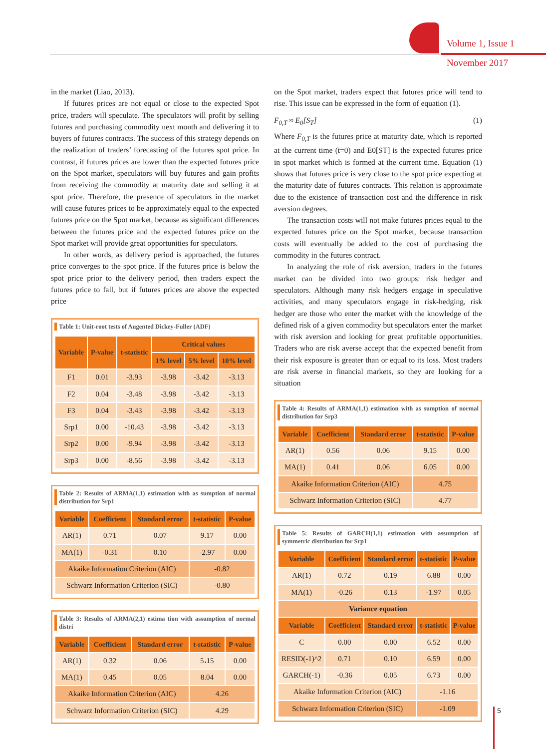Volume 1, Issue 1
November 2017
in the market (Liao, 2013).
If futures prices are not equal or close to the expected Spot price, traders will speculate. The speculators will profit by selling futures and purchasing commodity next month and delivering it to buyers of futures contracts. The success of this strategy depends on the realization of traders’ forecasting of the futures spot price. In contrast, if futures prices are lower than the expected futures price on the Spot market, speculators will buy futures and gain profits from receiving the commodity at maturity date and selling it at spot price. Therefore, the presence of speculators in the market will cause futures prices to be approximately equal to the expected futures price on the Spot market, because as significant differences between the futures price and the expected futures price on the Spot market will provide great opportunities for speculators.
In other words, as delivery period is approached, the futures price converges to the spot price. If the futures price is below the spot price prior to the delivery period, then traders expect the futures price to fall, but if futures prices are above the expected price
Table 1: Unit-root tests of Augented Dickey-Fuller (ADF)
| Variable | P-value | t-statistic | Critical values | | |
| --- | --- | --- | --- | --- | --- |
| | | | 1% level | 5% level | 10% level |
| F1 | 0.01 | -3.93 | -3.98 | -3.42 | -3.13 |
| F2 | 0.04 | -3.48 | -3.98 | -3.42 | -3.13 |
| F3 | 0.04 | -3.43 | -3.98 | -3.42 | -3.13 |
| Srp1 | 0.00 | -10.43 | -3.98 | -3.42 | -3.13 |
| Srp2 | 0.00 | -9.94 | -3.98 | -3.42 | -3.13 |
| Srp3 | 0.00 | -8.56 | -3.98 | -3.42 | -3.13 |
Table 2: Results of ARMA(1,1) estimation with as sumption of normal distribution for Srp1
| Variable | Coefficient | Standard error | t-statistic | P-value |
| --- | --- | --- | --- | --- |
| AR(1) | 0.71 | 0.07 | 9.17 | 0.00 |
| MA(1) | -0.31 | 0.10 | -2.97 | 0.00 |
| Akaike Information Criterion (AIC) | | | -0.82 | |
| Schwarz Information Criterion (SIC) | | | -0.80 | |
Table 3: Results of ARMA(2,1) estima tion with assumption of normal distri
| Variable | Coefficient | Standard error | t-statistic | P-value |
| --- | --- | --- | --- | --- |
| AR(1) | 0.32 | 0.06 | 5،15 | 0.00 |
| MA(1) | 0.45 | 0.05 | 8.04 | 0.00 |
| Akaike Information Criterion (AIC) | | | 4.26 | |
| Schwarz Information Criterion (SIC) | | | 4.29 | |
on the Spot market, traders expect that futures price will tend to rise. This issue can be expressed in the form of equation (1).
F<sub>0,T</sub> ≈ E<sub>0</sub>[S<sub>T</sub>] (1)
Where F<sub>0,T</sub> is the futures price at maturity date, which is reported at the current time (t=0) and E0[ST] is the expected futures price in spot market which is formed at the current time. Equation (1) shows that futures price is very close to the spot price expecting at the maturity date of futures contracts. This relation is approximate due to the existence of transaction cost and the difference in risk aversion degrees.
The transaction costs will not make futures prices equal to the expected futures price on the Spot market, because transaction costs will eventually be added to the cost of purchasing the commodity in the futures contract.
In analyzing the role of risk aversion, traders in the futures market can be divided into two groups: risk hedger and speculators. Although many risk hedgers engage in speculative activities, and many speculators engage in risk-hedging, risk hedger are those who enter the market with the knowledge of the defined risk of a given commodity but speculators enter the market with risk aversion and looking for great profitable opportunities. Traders who are risk averse accept that the expected benefit from their risk exposure is greater than or equal to its loss. Most traders are risk averse in financial markets, so they are looking for a situation
Table 4: Results of ARMA(1,1) estimation with as sumption of normal distribution for Srp3
| Variable | Coefficient | Standard error | t-statistic | P-value |
| --- | --- | --- | --- | --- |
| AR(1) | 0.56 | 0.06 | 9.15 | 0.00 |
| MA(1) | 0.41 | 0.06 | 6.05 | 0.00 |
| Akaike Information Criterion (AIC) | | | 4.75 | |
| Schwarz Information Criterion (SIC) | | | 4.77 | |
Table 5: Results of GARCH(1,1) estimation with assumption of symmetric distribution for Srp1
| Variable | Coefficient | Standard error | t-statistic | P-value |
| --- | --- | --- | --- | --- |
| AR(1) | 0.72 | 0.19 | 6.88 | 0.00 |
| MA(1) | -0.26 | 0.13 | -1.97 | 0.05 |
| Variance equation | | | | |
| Variable | Coefficient | Standard error | t-statistic | P-value |
| C | 0.00 | 0.00 | 6.52 | 0.00 |
| RESID(-1)^2 | 0.71 | 0.10 | 6.59 | 0.00 |
| GARCH(-1) | -0.36 | 0.05 | 6.73 | 0.00 |
| Akaike Information Criterion (AIC) | | | -1.16 | |
| Schwarz Information Criterion (SIC) | | | -1.09 | |
5